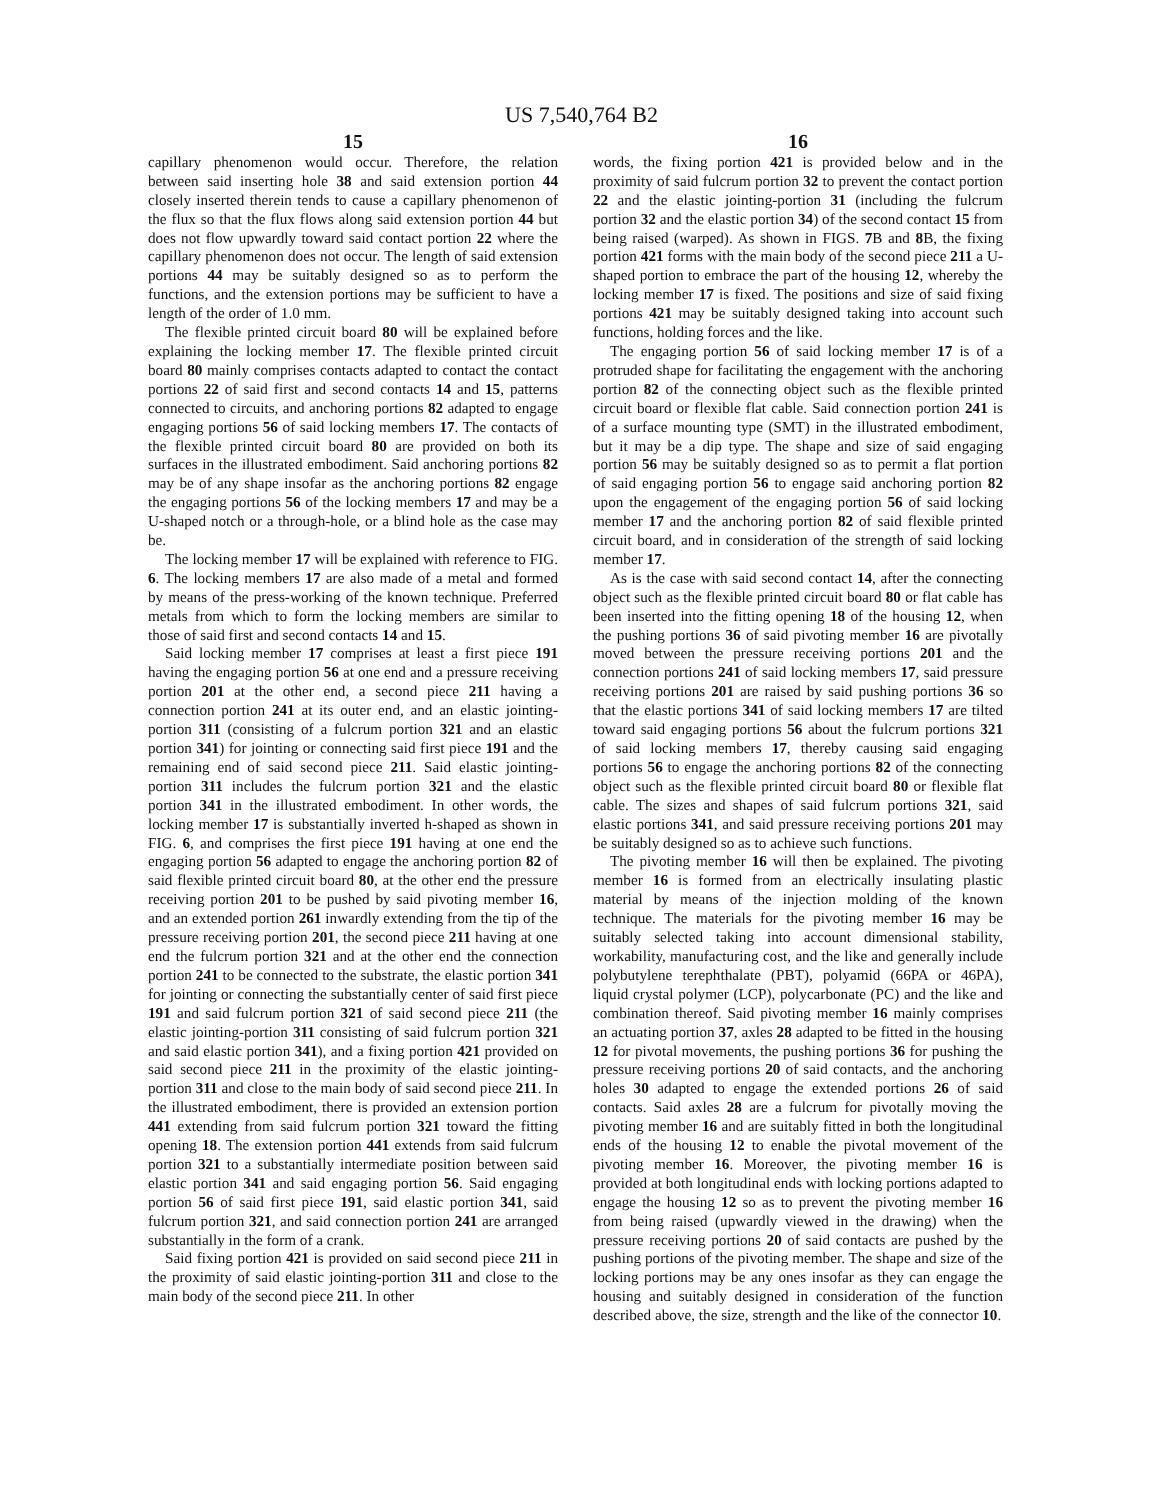US 7,540,764 B2
15
capillary phenomenon would occur. Therefore, the relation between said inserting hole 38 and said extension portion 44 closely inserted therein tends to cause a capillary phenomenon of the flux so that the flux flows along said extension portion 44 but does not flow upwardly toward said contact portion 22 where the capillary phenomenon does not occur. The length of said extension portions 44 may be suitably designed so as to perform the functions, and the extension portions may be sufficient to have a length of the order of 1.0 mm.
The flexible printed circuit board 80 will be explained before explaining the locking member 17. The flexible printed circuit board 80 mainly comprises contacts adapted to contact the contact portions 22 of said first and second contacts 14 and 15, patterns connected to circuits, and anchoring portions 82 adapted to engage engaging portions 56 of said locking members 17. The contacts of the flexible printed circuit board 80 are provided on both its surfaces in the illustrated embodiment. Said anchoring portions 82 may be of any shape insofar as the anchoring portions 82 engage the engaging portions 56 of the locking members 17 and may be a U-shaped notch or a through-hole, or a blind hole as the case may be.
The locking member 17 will be explained with reference to FIG. 6. The locking members 17 are also made of a metal and formed by means of the press-working of the known technique. Preferred metals from which to form the locking members are similar to those of said first and second contacts 14 and 15.
Said locking member 17 comprises at least a first piece 191 having the engaging portion 56 at one end and a pressure receiving portion 201 at the other end, a second piece 211 having a connection portion 241 at its outer end, and an elastic jointing-portion 311 (consisting of a fulcrum portion 321 and an elastic portion 341) for jointing or connecting said first piece 191 and the remaining end of said second piece 211. Said elastic jointing-portion 311 includes the fulcrum portion 321 and the elastic portion 341 in the illustrated embodiment. In other words, the locking member 17 is substantially inverted h-shaped as shown in FIG. 6, and comprises the first piece 191 having at one end the engaging portion 56 adapted to engage the anchoring portion 82 of said flexible printed circuit board 80, at the other end the pressure receiving portion 201 to be pushed by said pivoting member 16, and an extended portion 261 inwardly extending from the tip of the pressure receiving portion 201, the second piece 211 having at one end the fulcrum portion 321 and at the other end the connection portion 241 to be connected to the substrate, the elastic portion 341 for jointing or connecting the substantially center of said first piece 191 and said fulcrum portion 321 of said second piece 211 (the elastic jointing-portion 311 consisting of said fulcrum portion 321 and said elastic portion 341), and a fixing portion 421 provided on said second piece 211 in the proximity of the elastic jointing-portion 311 and close to the main body of said second piece 211. In the illustrated embodiment, there is provided an extension portion 441 extending from said fulcrum portion 321 toward the fitting opening 18. The extension portion 441 extends from said fulcrum portion 321 to a substantially intermediate position between said elastic portion 341 and said engaging portion 56. Said engaging portion 56 of said first piece 191, said elastic portion 341, said fulcrum portion 321, and said connection portion 241 are arranged substantially in the form of a crank.
Said fixing portion 421 is provided on said second piece 211 in the proximity of said elastic jointing-portion 311 and close to the main body of the second piece 211. In other
16
words, the fixing portion 421 is provided below and in the proximity of said fulcrum portion 32 to prevent the contact portion 22 and the elastic jointing-portion 31 (including the fulcrum portion 32 and the elastic portion 34) of the second contact 15 from being raised (warped). As shown in FIGS. 7 B and 8 B, the fixing portion 421 forms with the main body of the second piece 211 a U-shaped portion to embrace the part of the housing 12, whereby the locking member 17 is fixed. The positions and size of said fixing portions 421 may be suitably designed taking into account such functions, holding forces and the like.
The engaging portion 56 of said locking member 17 is of a protruded shape for facilitating the engagement with the anchoring portion 82 of the connecting object such as the flexible printed circuit board or flexible flat cable. Said connection portion 241 is of a surface mounting type (SMT) in the illustrated embodiment, but it may be a dip type. The shape and size of said engaging portion 56 may be suitably designed so as to permit a flat portion of said engaging portion 56 to engage said anchoring portion 82 upon the engagement of the engaging portion 56 of said locking member 17 and the anchoring portion 82 of said flexible printed circuit board, and in consideration of the strength of said locking member 17.
As is the case with said second contact 14, after the connecting object such as the flexible printed circuit board 80 or flat cable has been inserted into the fitting opening 18 of the housing 12, when the pushing portions 36 of said pivoting member 16 are pivotally moved between the pressure receiving portions 201 and the connection portions 241 of said locking members 17, said pressure receiving portions 201 are raised by said pushing portions 36 so that the elastic portions 341 of said locking members 17 are tilted toward said engaging portions 56 about the fulcrum portions 321 of said locking members 17, thereby causing said engaging portions 56 to engage the anchoring portions 82 of the connecting object such as the flexible printed circuit board 80 or flexible flat cable. The sizes and shapes of said fulcrum portions 321, said elastic portions 341, and said pressure receiving portions 201 may be suitably designed so as to achieve such functions.
The pivoting member 16 will then be explained. The pivoting member 16 is formed from an electrically insulating plastic material by means of the injection molding of the known technique. The materials for the pivoting member 16 may be suitably selected taking into account dimensional stability, workability, manufacturing cost, and the like and generally include polybutylene terephthalate (PBT), polyamid (66PA or 46PA), liquid crystal polymer (LCP), polycarbonate (PC) and the like and combination thereof. Said pivoting member 16 mainly comprises an actuating portion 37, axles 28 adapted to be fitted in the housing 12 for pivotal movements, the pushing portions 36 for pushing the pressure receiving portions 20 of said contacts, and the anchoring holes 30 adapted to engage the extended portions 26 of said contacts. Said axles 28 are a fulcrum for pivotally moving the pivoting member 16 and are suitably fitted in both the longitudinal ends of the housing 12 to enable the pivotal movement of the pivoting member 16. Moreover, the pivoting member 16 is provided at both longitudinal ends with locking portions adapted to engage the housing 12 so as to prevent the pivoting member 16 from being raised (upwardly viewed in the drawing) when the pressure receiving portions 20 of said contacts are pushed by the pushing portions of the pivoting member. The shape and size of the locking portions may be any ones insofar as they can engage the housing and suitably designed in consideration of the function described above, the size, strength and the like of the connector 10.